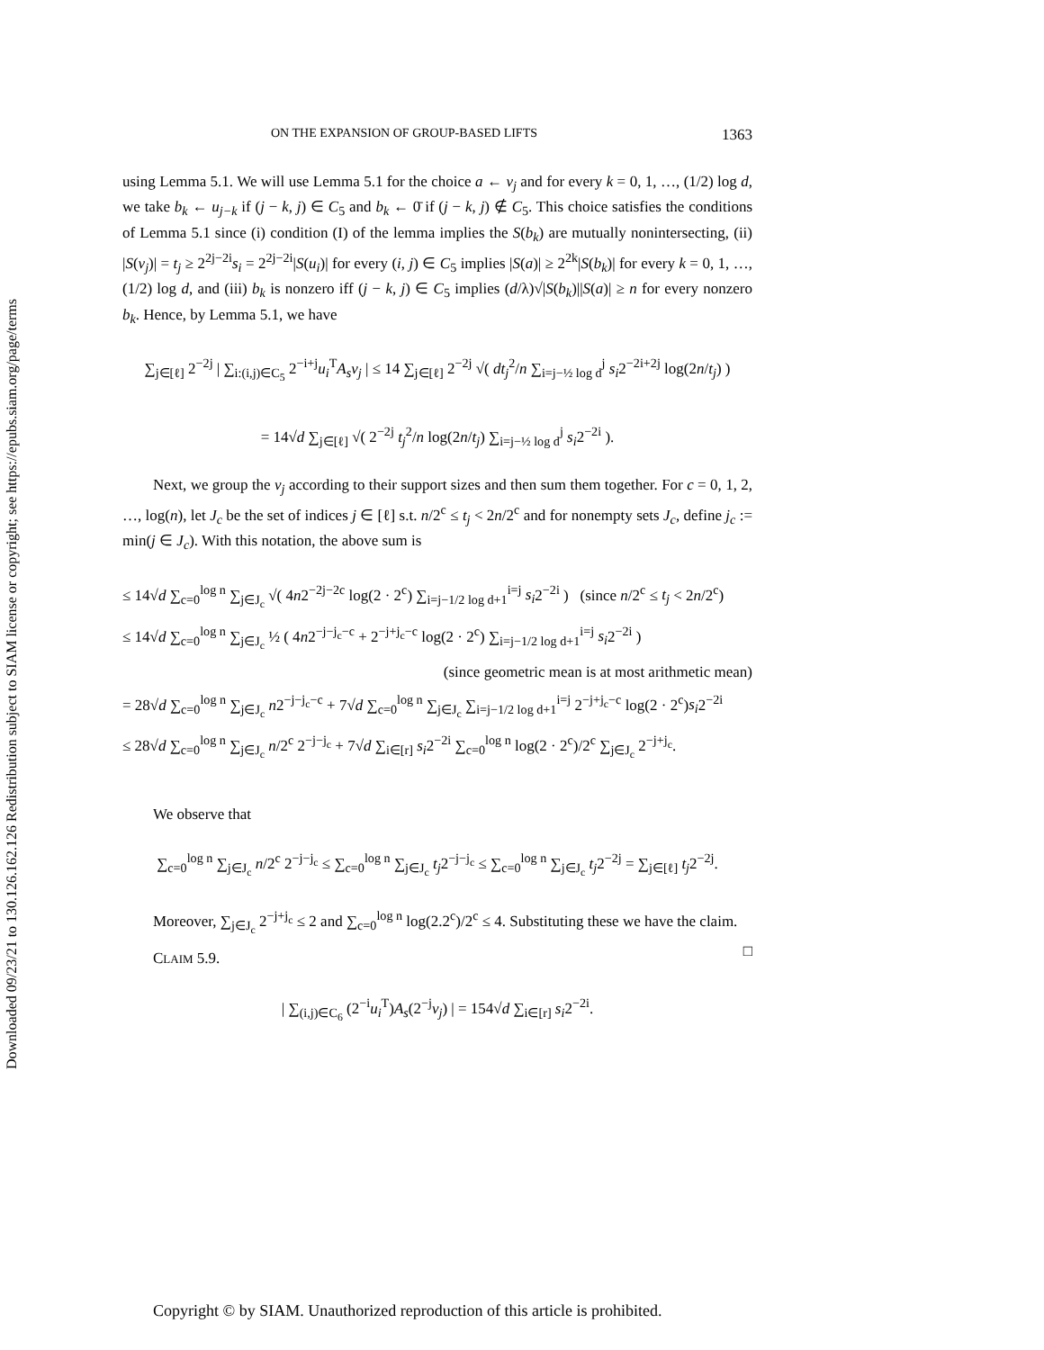Downloaded 09/23/21 to 130.126.162.126 Redistribution subject to SIAM license or copyright; see https://epubs.siam.org/page/terms
ON THE EXPANSION OF GROUP-BASED LIFTS 1363
using Lemma 5.1. We will use Lemma 5.1 for the choice a ← v<sub>j</sub> and for every k = 0, 1, …, (1/2) log d, we take b<sub>k</sub> ← u<sub>j−k</sub> if (j − k, j) ∈ C<sub>5</sub> and b<sub>k</sub> ← 0̄ if (j − k, j) ∉ C<sub>5</sub>. This choice satisfies the conditions of Lemma 5.1 since (i) condition (I) of the lemma implies the S(b<sub>k</sub>) are mutually nonintersecting, (ii) |S(v<sub>j</sub>)| = t<sub>j</sub> ≥ 2<sup>2j−2i</sup>s<sub>i</sub> = 2<sup>2j−2i</sup>|S(u<sub>i</sub>)| for every (i, j) ∈ C<sub>5</sub> implies |S(a)| ≥ 2<sup>2k</sup>|S(b<sub>k</sub>)| for every k = 0, 1, …, (1/2) log d, and (iii) b<sub>k</sub> is nonzero iff (j − k, j) ∈ C<sub>5</sub> implies (d/λ)√|S(b<sub>k</sub>)||S(a)| ≥ n for every nonzero b<sub>k</sub>. Hence, by Lemma 5.1, we have
∑<sub>j∈[ℓ]</sub> 2<sup>−2j</sup> | ∑<sub>i:(i,j)∈C<sub>5</sub></sub> 2<sup>−i+j</sup>u<sub>i</sub><sup>T</sup>A<sub>s</sub>v<sub>j</sub> | ≤ 14 ∑<sub>j∈[ℓ]</sub> 2<sup>−2j</sup> √( dt<sub>j</sub><sup>2</sup>/n ∑<sub>i=j−½ log d</sub><sup>j</sup> s<sub>i</sub>2<sup>−2i+2j</sup> log(2n/t<sub>j</sub>) )
= 14√d ∑<sub>j∈[ℓ]</sub> √( 2<sup>−2j</sup> t<sub>j</sub><sup>2</sup>/n log(2n/t<sub>j</sub>) ∑<sub>i=j−½ log d</sub><sup>j</sup> s<sub>i</sub>2<sup>−2i</sup> ).
Next, we group the v<sub>j</sub> according to their support sizes and then sum them together. For c = 0, 1, 2, …, log(n), let J<sub>c</sub> be the set of indices j ∈ [ℓ] s.t. n/2<sup>c</sup> ≤ t<sub>j</sub> < 2n/2<sup>c</sup> and for nonempty sets J<sub>c</sub>, define j<sub>c</sub> := min(j ∈ J<sub>c</sub>). With this notation, the above sum is
≤ 14√d ∑<sub>c=0</sub><sup>log n</sup> ∑<sub>j∈J<sub>c</sub></sub> √( 4n2<sup>−2j−2c</sup> log(2 · 2<sup>c</sup>) ∑<sub>i=j−1/2 log d+1</sub><sup>i=j</sup> s<sub>i</sub>2<sup>−2i</sup> ) (since n/2<sup>c</sup> ≤ t<sub>j</sub> < 2n/2<sup>c</sup>)
≤ 14√d ∑<sub>c=0</sub><sup>log n</sup> ∑<sub>j∈J<sub>c</sub></sub> ½ ( 4n2<sup>−j−j<sub>c</sub>−c</sup> + 2<sup>−j+j<sub>c</sub>−c</sup> log(2 · 2<sup>c</sup>) ∑<sub>i=j−1/2 log d+1</sub><sup>i=j</sup> s<sub>i</sub>2<sup>−2i</sup> )
(since geometric mean is at most arithmetic mean)
= 28√d ∑<sub>c=0</sub><sup>log n</sup> ∑<sub>j∈J<sub>c</sub></sub> n2<sup>−j−j<sub>c</sub>−c</sup> + 7√d ∑<sub>c=0</sub><sup>log n</sup> ∑<sub>j∈J<sub>c</sub></sub> ∑<sub>i=j−1/2 log d+1</sub><sup>i=j</sup> 2<sup>−j+j<sub>c</sub>−c</sup> log(2 · 2<sup>c</sup>)s<sub>i</sub>2<sup>−2i</sup>
≤ 28√d ∑<sub>c=0</sub><sup>log n</sup> ∑<sub>j∈J<sub>c</sub></sub> n/2<sup>c</sup> 2<sup>−j−j<sub>c</sub></sup> + 7√d ∑<sub>i∈[r]</sub> s<sub>i</sub>2<sup>−2i</sup> ∑<sub>c=0</sub><sup>log n</sup> log(2 · 2<sup>c</sup>)/2<sup>c</sup> ∑<sub>j∈J<sub>c</sub></sub> 2<sup>−j+j<sub>c</sub></sup>.
We observe that
∑<sub>c=0</sub><sup>log n</sup> ∑<sub>j∈J<sub>c</sub></sub> n/2<sup>c</sup> 2<sup>−j−j<sub>c</sub></sup> ≤ ∑<sub>c=0</sub><sup>log n</sup> ∑<sub>j∈J<sub>c</sub></sub> t<sub>j</sub>2<sup>−j−j<sub>c</sub></sup> ≤ ∑<sub>c=0</sub><sup>log n</sup> ∑<sub>j∈J<sub>c</sub></sub> t<sub>j</sub>2<sup>−2j</sup> = ∑<sub>j∈[ℓ]</sub> t<sub>j</sub>2<sup>−2j</sup>.
Moreover, ∑<sub>j∈J<sub>c</sub></sub> 2<sup>−j+j<sub>c</sub></sup> ≤ 2 and ∑<sub>c=0</sub><sup>log n</sup> log(2.2<sup>c</sup>)/2<sup>c</sup> ≤ 4. Substituting these we have the claim. □
CLAIM 5.9.
| ∑<sub>(i,j)∈C<sub>6</sub></sub> (2<sup>−i</sup>u<sub>i</sub><sup>T</sup>)A<sub>s</sub>(2<sup>−j</sup>v<sub>j</sub>) | = 154√d ∑<sub>i∈[r]</sub> s<sub>i</sub>2<sup>−2i</sup>.
Copyright © by SIAM. Unauthorized reproduction of this article is prohibited.